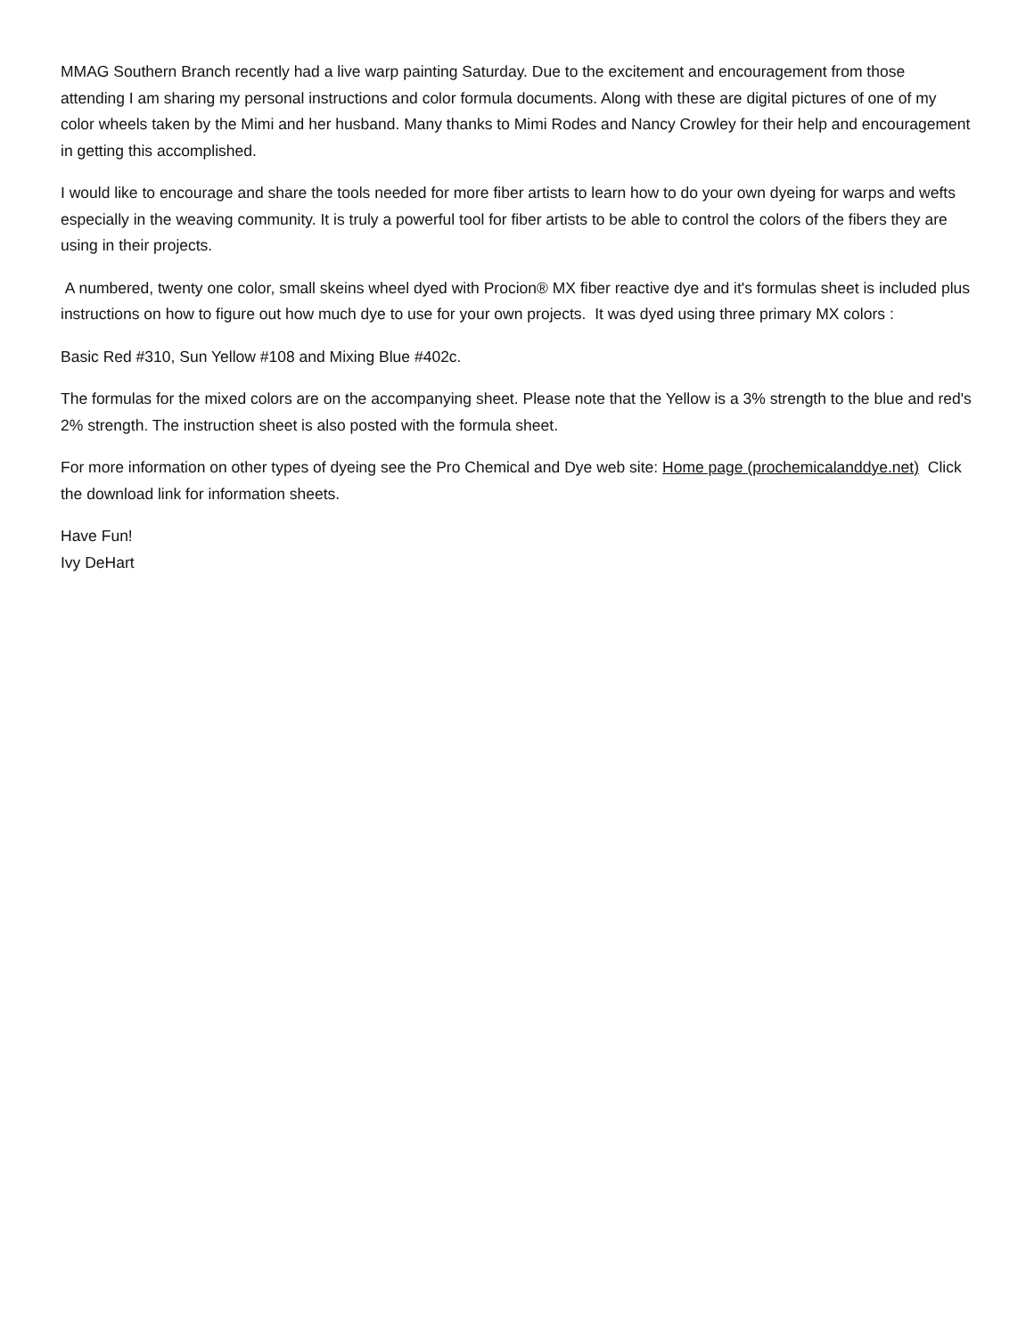MMAG Southern Branch recently had a live warp painting Saturday. Due to the excitement and encouragement from those attending I am sharing my personal instructions and color formula documents. Along with these are digital pictures of one of my color wheels taken by the Mimi and her husband. Many thanks to Mimi Rodes and Nancy Crowley for their help and encouragement in getting this accomplished.
I would like to encourage and share the tools needed for more fiber artists to learn how to do your own dyeing for warps and wefts especially in the weaving community. It is truly a powerful tool for fiber artists to be able to control the colors of the fibers they are using in their projects.
A numbered, twenty one color, small skeins wheel dyed with Procion® MX fiber reactive dye and it's formulas sheet is included plus instructions on how to figure out how much dye to use for your own projects. It was dyed using three primary MX colors :
Basic Red #310, Sun Yellow #108 and Mixing Blue #402c.
The formulas for the mixed colors are on the accompanying sheet. Please note that the Yellow is a 3% strength to the blue and red's 2% strength. The instruction sheet is also posted with the formula sheet.
For more information on other types of dyeing see the Pro Chemical and Dye web site: Home page (prochemicalanddye.net) Click the download link for information sheets.
Have Fun!
Ivy DeHart